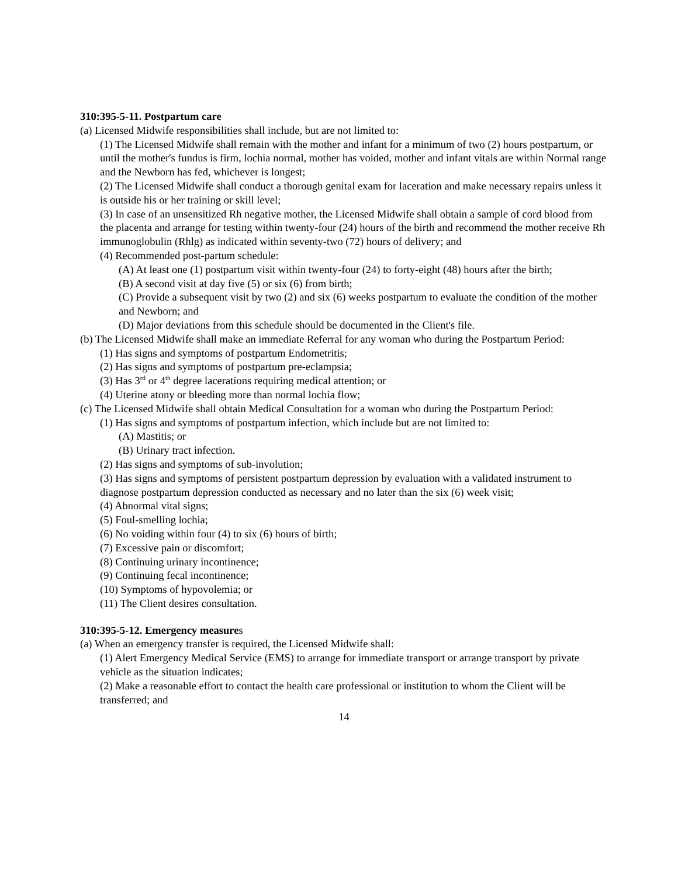310:395-5-11. Postpartum care
(a) Licensed Midwife responsibilities shall include, but are not limited to:
(1) The Licensed Midwife shall remain with the mother and infant for a minimum of two (2) hours postpartum, or until the mother's fundus is firm, lochia normal, mother has voided, mother and infant vitals are within Normal range and the Newborn has fed, whichever is longest;
(2) The Licensed Midwife shall conduct a thorough genital exam for laceration and make necessary repairs unless it is outside his or her training or skill level;
(3) In case of an unsensitized Rh negative mother, the Licensed Midwife shall obtain a sample of cord blood from the placenta and arrange for testing within twenty-four (24) hours of the birth and recommend the mother receive Rh immunoglobulin (Rhlg) as indicated within seventy-two (72) hours of delivery; and
(4) Recommended post-partum schedule:
(A) At least one (1) postpartum visit within twenty-four (24) to forty-eight (48) hours after the birth;
(B) A second visit at day five (5) or six (6) from birth;
(C) Provide a subsequent visit by two (2) and six (6) weeks postpartum to evaluate the condition of the mother and Newborn; and
(D) Major deviations from this schedule should be documented in the Client's file.
(b) The Licensed Midwife shall make an immediate Referral for any woman who during the Postpartum Period:
(1) Has signs and symptoms of postpartum Endometritis;
(2) Has signs and symptoms of postpartum pre-eclampsia;
(3) Has 3<sup>rd</sup> or 4<sup>th</sup> degree lacerations requiring medical attention; or
(4) Uterine atony or bleeding more than normal lochia flow;
(c) The Licensed Midwife shall obtain Medical Consultation for a woman who during the Postpartum Period:
(1) Has signs and symptoms of postpartum infection, which include but are not limited to:
(A) Mastitis; or
(B) Urinary tract infection.
(2) Has signs and symptoms of sub-involution;
(3) Has signs and symptoms of persistent postpartum depression by evaluation with a validated instrument to diagnose postpartum depression conducted as necessary and no later than the six (6) week visit;
(4) Abnormal vital signs;
(5) Foul-smelling lochia;
(6) No voiding within four (4) to six (6) hours of birth;
(7) Excessive pain or discomfort;
(8) Continuing urinary incontinence;
(9) Continuing fecal incontinence;
(10) Symptoms of hypovolemia; or
(11) The Client desires consultation.
310:395-5-12. Emergency measures
(a) When an emergency transfer is required, the Licensed Midwife shall:
(1) Alert Emergency Medical Service (EMS) to arrange for immediate transport or arrange transport by private vehicle as the situation indicates;
(2) Make a reasonable effort to contact the health care professional or institution to whom the Client will be transferred; and
14